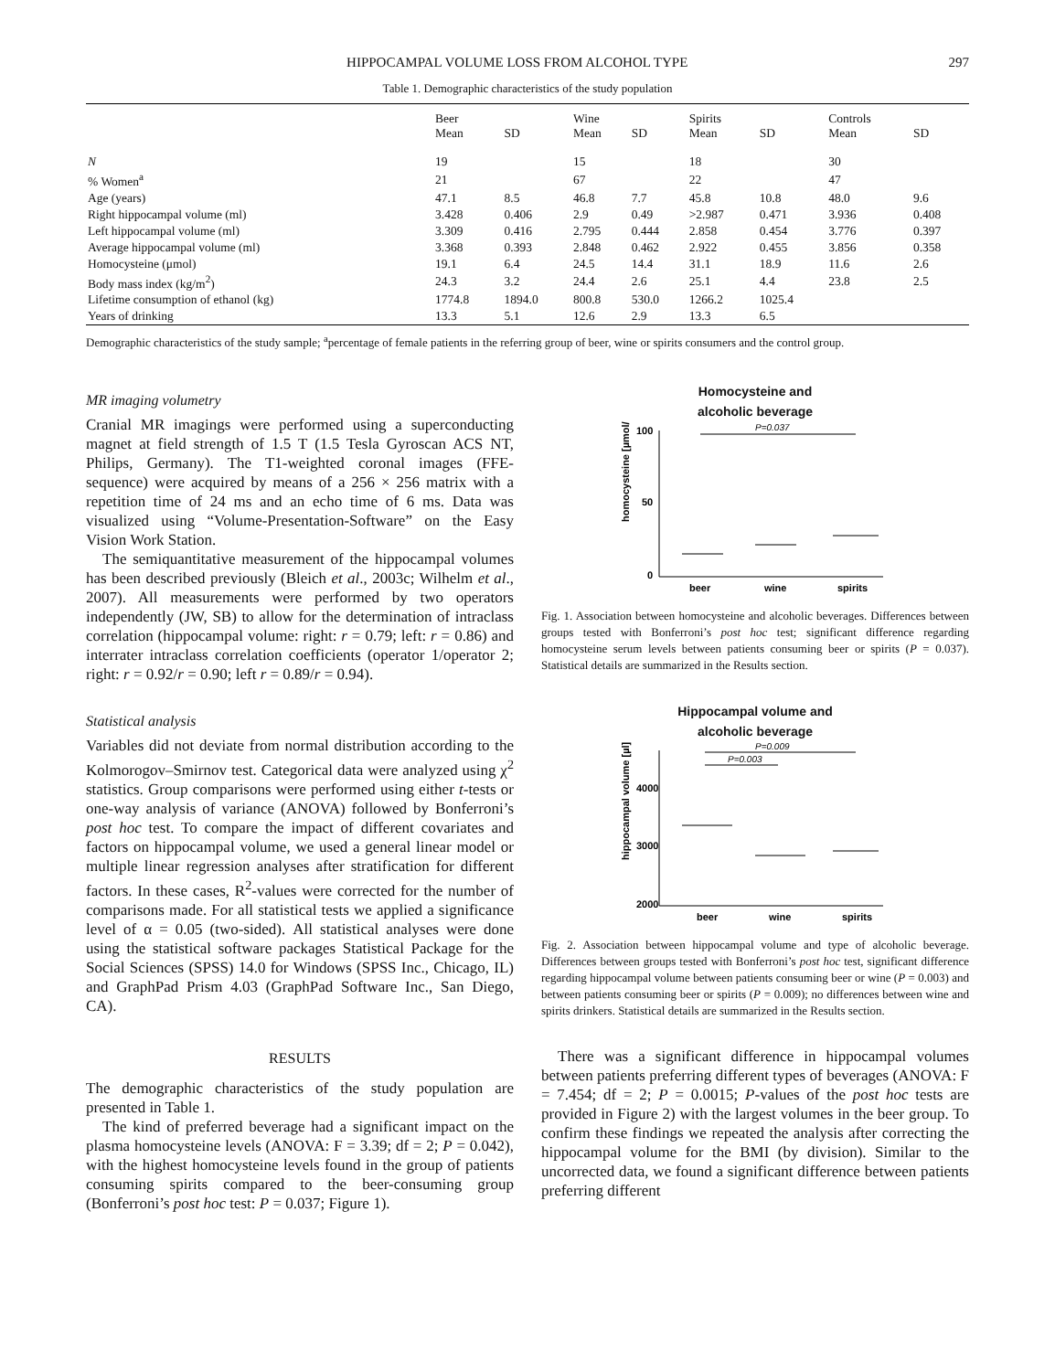HIPPOCAMPAL VOLUME LOSS FROM ALCOHOL TYPE 297
Table 1. Demographic characteristics of the study population
| | Beer Mean | SD | Wine Mean | SD | Spirits Mean | SD | Controls Mean | SD |
| --- | --- | --- | --- | --- | --- | --- | --- | --- |
| N | 19 | | 15 | | 18 | | 30 | |
| % Women<sup>a</sup> | 21 | | 67 | | 22 | | 47 | |
| Age (years) | 47.1 | 8.5 | 46.8 | 7.7 | 45.8 | 10.8 | 48.0 | 9.6 |
| Right hippocampal volume (ml) | 3.428 | 0.406 | 2.9 | 0.49 | >2.987 | 0.471 | 3.936 | 0.408 |
| Left hippocampal volume (ml) | 3.309 | 0.416 | 2.795 | 0.444 | 2.858 | 0.454 | 3.776 | 0.397 |
| Average hippocampal volume (ml) | 3.368 | 0.393 | 2.848 | 0.462 | 2.922 | 0.455 | 3.856 | 0.358 |
| Homocysteine (μmol) | 19.1 | 6.4 | 24.5 | 14.4 | 31.1 | 18.9 | 11.6 | 2.6 |
| Body mass index (kg/m<sup>2</sup>) | 24.3 | 3.2 | 24.4 | 2.6 | 25.1 | 4.4 | 23.8 | 2.5 |
| Lifetime consumption of ethanol (kg) | 1774.8 | 1894.0 | 800.8 | 530.0 | 1266.2 | 1025.4 | | |
| Years of drinking | 13.3 | 5.1 | 12.6 | 2.9 | 13.3 | 6.5 | | |
Demographic characteristics of the study sample; <sup>a</sup>percentage of female patients in the referring group of beer, wine or spirits consumers and the control group.
MR imaging volumetry
Cranial MR imagings were performed using a superconducting magnet at field strength of 1.5 T (1.5 Tesla Gyroscan ACS NT, Philips, Germany). The T1-weighted coronal images (FFE-sequence) were acquired by means of a 256 × 256 matrix with a repetition time of 24 ms and an echo time of 6 ms. Data was visualized using “Volume-Presentation-Software” on the Easy Vision Work Station.
The semiquantitative measurement of the hippocampal volumes has been described previously (Bleich et al., 2003c; Wilhelm et al., 2007). All measurements were performed by two operators independently (JW, SB) to allow for the determination of intraclass correlation (hippocampal volume: right: r = 0.79; left: r = 0.86) and interrater intraclass correlation coefficients (operator 1/operator 2; right: r = 0.92/r = 0.90; left r = 0.89/r = 0.94).
Statistical analysis
Variables did not deviate from normal distribution according to the Kolmorogov–Smirnov test. Categorical data were analyzed using χ<sup>2</sup> statistics. Group comparisons were performed using either t-tests or one-way analysis of variance (ANOVA) followed by Bonferroni’s post hoc test. To compare the impact of different covariates and factors on hippocampal volume, we used a general linear model or multiple linear regression analyses after stratification for different factors. In these cases, R<sup>2</sup>-values were corrected for the number of comparisons made. For all statistical tests we applied a significance level of α = 0.05 (two-sided). All statistical analyses were done using the statistical software packages Statistical Package for the Social Sciences (SPSS) 14.0 for Windows (SPSS Inc., Chicago, IL) and GraphPad Prism 4.03 (GraphPad Software Inc., San Diego, CA).
RESULTS
The demographic characteristics of the study population are presented in Table 1.
The kind of preferred beverage had a significant impact on the plasma homocysteine levels (ANOVA: F = 3.39; df = 2; P = 0.042), with the highest homocysteine levels found in the group of patients consuming spirits compared to the beer-consuming group (Bonferroni’s post hoc test: P = 0.037; Figure 1).
Homocysteine and
alcoholic beverage
homocysteine [µmol/l]
100
50
0
P=0.037
beer
wine
spirits
Fig. 1. Association between homocysteine and alcoholic beverages. Differences between groups tested with Bonferroni’s post hoc test; significant difference regarding homocysteine serum levels between patients consuming beer or spirits (P = 0.037). Statistical details are summarized in the Results section.
Hippocampal volume and
alcoholic beverage
hippocampal volume [µl]
4000
3000
2000
P=0.009
P=0.003
beer
wine
spirits
Fig. 2. Association between hippocampal volume and type of alcoholic beverage. Differences between groups tested with Bonferroni’s post hoc test, significant difference regarding hippocampal volume between patients consuming beer or wine (P = 0.003) and between patients consuming beer or spirits (P = 0.009); no differences between wine and spirits drinkers. Statistical details are summarized in the Results section.
There was a significant difference in hippocampal volumes between patients preferring different types of beverages (ANOVA: F = 7.454; df = 2; P = 0.0015; P-values of the post hoc tests are provided in Figure 2) with the largest volumes in the beer group. To confirm these findings we repeated the analysis after correcting the hippocampal volume for the BMI (by division). Similar to the uncorrected data, we found a significant difference between patients preferring different